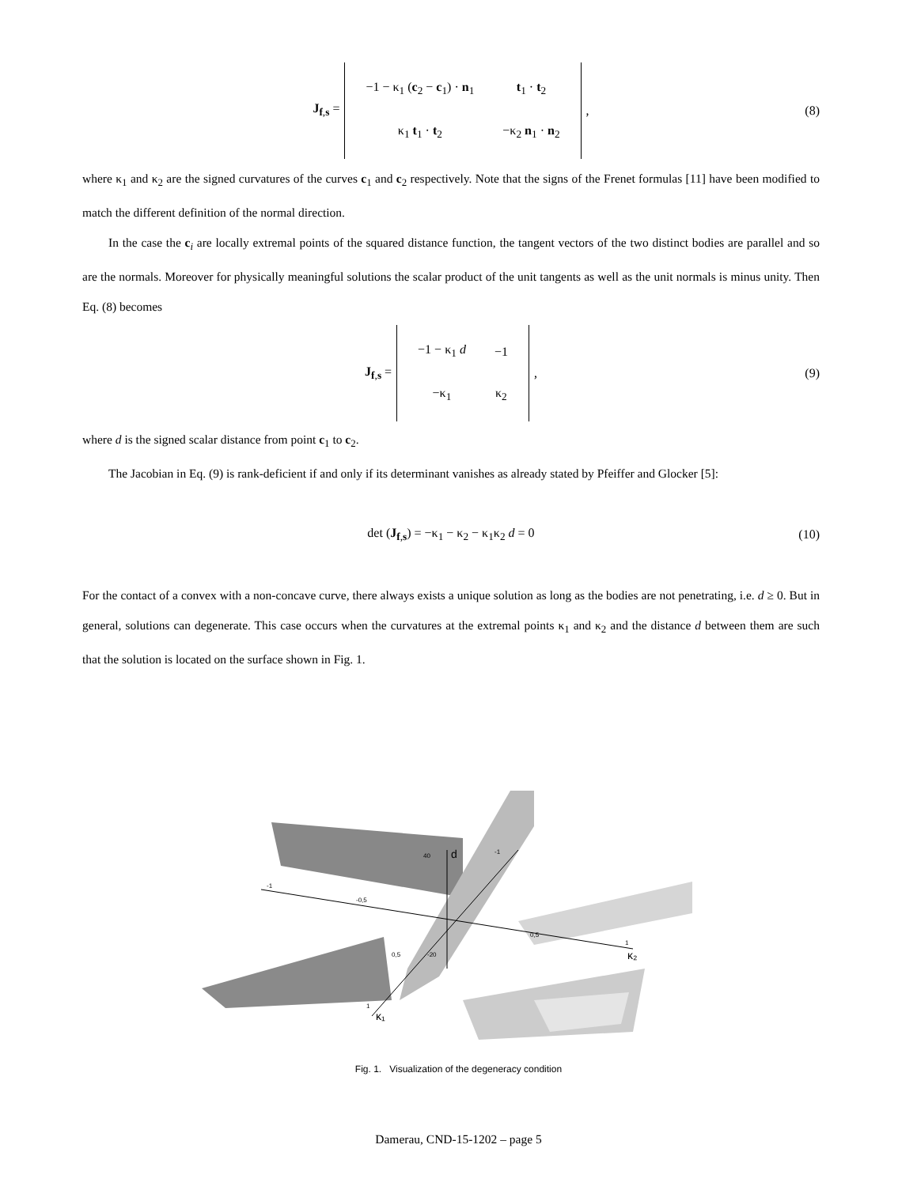J<sub>f,s</sub> =
| −1 − κ<sub>1</sub> ( c<sub>2</sub> − c<sub>1</sub>) · n<sub>1</sub> | t<sub>1</sub> · t<sub>2</sub> |
| κ<sub>1</sub> t<sub>1</sub> · t<sub>2</sub> | −κ<sub>2</sub> n<sub>1</sub> · n<sub>2</sub> |
, (8)
where κ<sub>1</sub> and κ<sub>2</sub> are the signed curvatures of the curves c<sub>1</sub> and c<sub>2</sub> respectively. Note that the signs of the Frenet formulas [11] have been modified to match the different definition of the normal direction.
In the case the c<sub>i</sub> are locally extremal points of the squared distance function, the tangent vectors of the two distinct bodies are parallel and so are the normals. Moreover for physically meaningful solutions the scalar product of the unit tangents as well as the unit normals is minus unity. Then Eq. (8) becomes
J<sub>f,s</sub> =
| −1 − κ<sub>1</sub> d | −1 |
| −κ<sub>1</sub> | κ<sub>2</sub> |
, (9)
where d is the signed scalar distance from point c<sub>1</sub> to c<sub>2</sub>.
The Jacobian in Eq. (9) is rank-deficient if and only if its determinant vanishes as already stated by Pfeiffer and Glocker [5]:
det (J<sub>f,s</sub>) = −κ<sub>1</sub> − κ<sub>2</sub> − κ<sub>1</sub>κ<sub>2</sub> d = 0 (10)
For the contact of a convex with a non-concave curve, there always exists a unique solution as long as the bodies are not penetrating, i.e. d ≥ 0. But in general, solutions can degenerate. This case occurs when the curvatures at the extremal points κ<sub>1</sub> and κ<sub>2</sub> and the distance d between them are such that the solution is located on the surface shown in Fig. 1.
-1
-0,5
0,5
1
κ₂
40
d
-20
0,5
1
κ₁
-1
Fig. 1. Visualization of the degeneracy condition
Damerau, CND-15-1202 – page 5